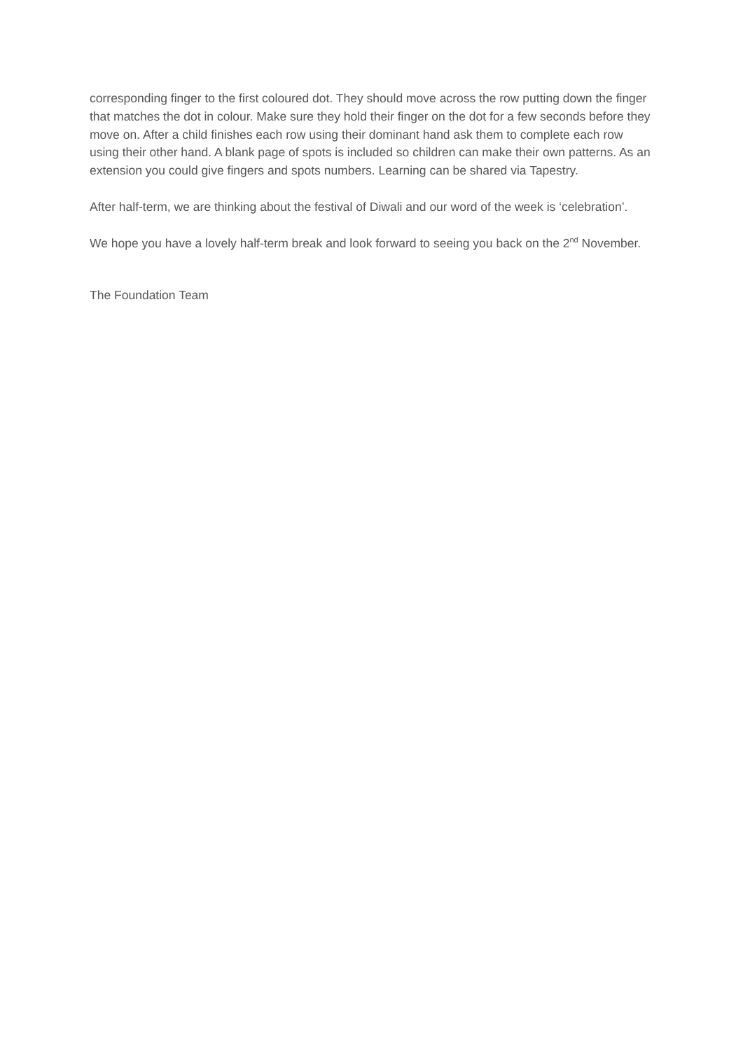corresponding finger to the first coloured dot. They should move across the row putting down the finger that matches the dot in colour. Make sure they hold their finger on the dot for a few seconds before they move on. After a child finishes each row using their dominant hand ask them to complete each row using their other hand. A blank page of spots is included so children can make their own patterns. As an extension you could give fingers and spots numbers. Learning can be shared via Tapestry.
After half-term, we are thinking about the festival of Diwali and our word of the week is ‘celebration’.
We hope you have a lovely half-term break and look forward to seeing you back on the 2<sup>nd</sup> November.
The Foundation Team